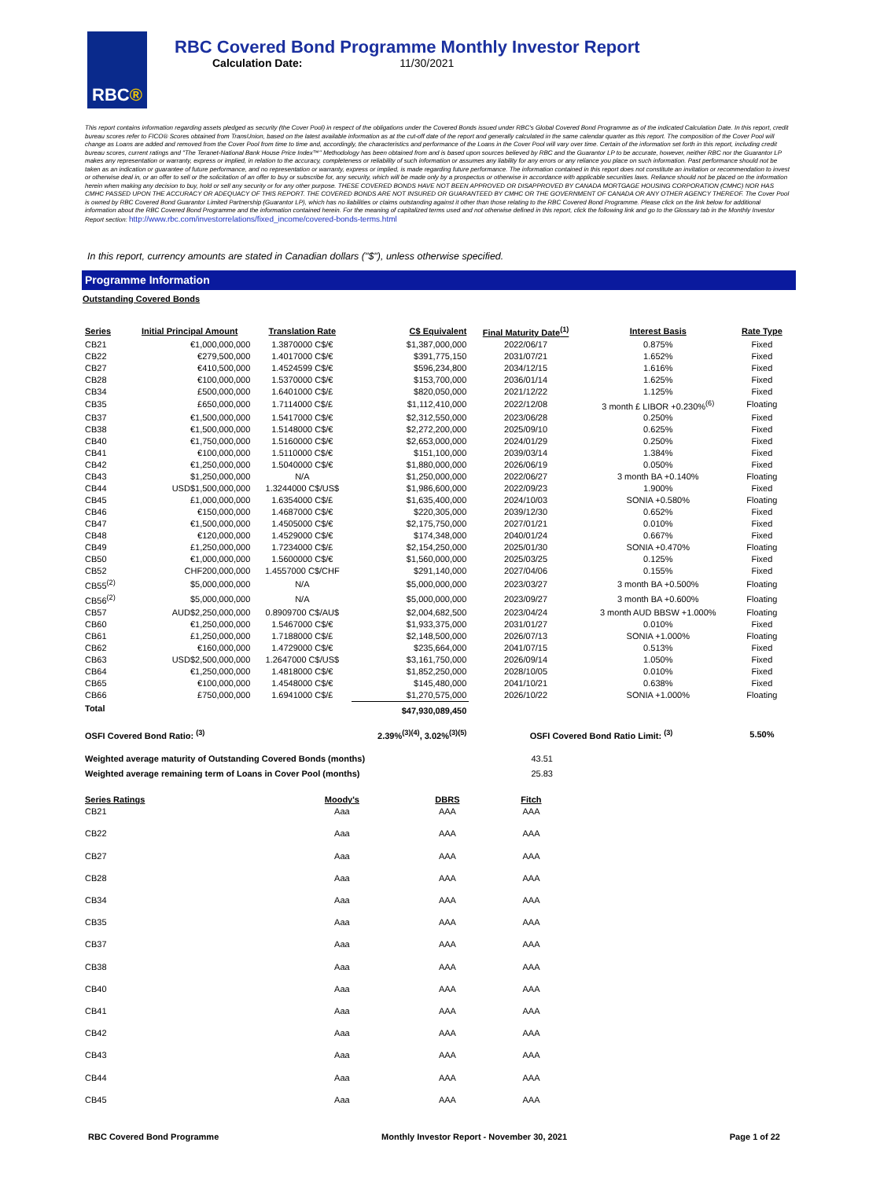RBC ®
RBC Covered Bond Programme Monthly Investor Report
Calculation Date: 11/30/2021
This report contains information regarding assets pledged as security (the Cover Pool) in respect of the obligations under the Covered Bonds issued under RBC's Global Covered Bond Programme as of the indicated Calculation Date. In this report, credit bureau scores refer to FICO® Scores obtained from TransUnion, based on the latest available information as at the cut-off date of the report and generally calculated in the same calendar quarter as this report. The composition of the Cover Pool will change as Loans are added and removed from the Cover Pool from time to time and, accordingly, the characteristics and performance of the Loans in the Cover Pool will vary over time. Certain of the information set forth in this report, including credit bureau scores, current ratings and "The Teranet-National Bank House Price Index™" Methodology has been obtained from and is based upon sources believed by RBC and the Guarantor LP to be accurate, however, neither RBC nor the Guarantor LP makes any representation or warranty, express or implied, in relation to the accuracy, completeness or reliability of such information or assumes any liability for any errors or any reliance you place on such information. Past performance should not be taken as an indication or guarantee of future performance, and no representation or warranty, express or implied, is made regarding future performance. The information contained in this report does not constitute an invitation or recommendation to invest or otherwise deal in, or an offer to sell or the solicitation of an offer to buy or subscribe for, any security, which will be made only by a prospectus or otherwise in accordance with applicable securities laws. Reliance should not be placed on the information herein when making any decision to buy, hold or sell any security or for any other purpose. THESE COVERED BONDS HAVE NOT BEEN APPROVED OR DISAPPROVED BY CANADA MORTGAGE HOUSING CORPORATION (CMHC) NOR HAS CMHC PASSED UPON THE ACCURACY OR ADEQUACY OF THIS REPORT. THE COVERED BONDS ARE NOT INSURED OR GUARANTEED BY CMHC OR THE GOVERNMENT OF CANADA OR ANY OTHER AGENCY THEREOF. The Cover Pool is owned by RBC Covered Bond Guarantor Limited Partnership (Guarantor LP), which has no liabilities or claims outstanding against it other than those relating to the RBC Covered Bond Programme. Please click on the link below for additional information about the RBC Covered Bond Programme and the information contained herein. For the meaning of capitalized terms used and not otherwise defined in this report, click the following link and go to the Glossary tab in the Monthly Investor Report section: http://www.rbc.com/investorrelations/fixed_income/covered-bonds-terms.html
In this report, currency amounts are stated in Canadian dollars ("$"), unless otherwise specified.
Programme Information
Outstanding Covered Bonds
| Series | Initial Principal Amount | Translation Rate | C$ Equivalent | Final Maturity Date<sup>(1)</sup> | Interest Basis | Rate Type |
| --- | --- | --- | --- | --- | --- | --- |
| CB21 | €1,000,000,000 | 1.3870000 C$/€ | $1,387,000,000 | 2022/06/17 | 0.875% | Fixed |
| CB22 | €279,500,000 | 1.4017000 C$/€ | $391,775,150 | 2031/07/21 | 1.652% | Fixed |
| CB27 | €410,500,000 | 1.4524599 C$/€ | $596,234,800 | 2034/12/15 | 1.616% | Fixed |
| CB28 | €100,000,000 | 1.5370000 C$/€ | $153,700,000 | 2036/01/14 | 1.625% | Fixed |
| CB34 | £500,000,000 | 1.6401000 C$/£ | $820,050,000 | 2021/12/22 | 1.125% | Fixed |
| CB35 | £650,000,000 | 1.7114000 C$/£ | $1,112,410,000 | 2022/12/08 | 3 month £ LIBOR +0.230%<sup>(6)</sup> | Floating |
| CB37 | €1,500,000,000 | 1.5417000 C$/€ | $2,312,550,000 | 2023/06/28 | 0.250% | Fixed |
| CB38 | €1,500,000,000 | 1.5148000 C$/€ | $2,272,200,000 | 2025/09/10 | 0.625% | Fixed |
| CB40 | €1,750,000,000 | 1.5160000 C$/€ | $2,653,000,000 | 2024/01/29 | 0.250% | Fixed |
| CB41 | €100,000,000 | 1.5110000 C$/€ | $151,100,000 | 2039/03/14 | 1.384% | Fixed |
| CB42 | €1,250,000,000 | 1.5040000 C$/€ | $1,880,000,000 | 2026/06/19 | 0.050% | Fixed |
| CB43 | $1,250,000,000 | N/A | $1,250,000,000 | 2022/06/27 | 3 month BA +0.140% | Floating |
| CB44 | USD$1,500,000,000 | 1.3244000 C$/US$ | $1,986,600,000 | 2022/09/23 | 1.900% | Fixed |
| CB45 | £1,000,000,000 | 1.6354000 C$/£ | $1,635,400,000 | 2024/10/03 | SONIA +0.580% | Floating |
| CB46 | €150,000,000 | 1.4687000 C$/€ | $220,305,000 | 2039/12/30 | 0.652% | Fixed |
| CB47 | €1,500,000,000 | 1.4505000 C$/€ | $2,175,750,000 | 2027/01/21 | 0.010% | Fixed |
| CB48 | €120,000,000 | 1.4529000 C$/€ | $174,348,000 | 2040/01/24 | 0.667% | Fixed |
| CB49 | £1,250,000,000 | 1.7234000 C$/£ | $2,154,250,000 | 2025/01/30 | SONIA +0.470% | Floating |
| CB50 | €1,000,000,000 | 1.5600000 C$/€ | $1,560,000,000 | 2025/03/25 | 0.125% | Fixed |
| CB52 | CHF200,000,000 | 1.4557000 C$/CHF | $291,140,000 | 2027/04/06 | 0.155% | Fixed |
| CB55<sup>(2)</sup> | $5,000,000,000 | N/A | $5,000,000,000 | 2023/03/27 | 3 month BA +0.500% | Floating |
| CB56<sup>(2)</sup> | $5,000,000,000 | N/A | $5,000,000,000 | 2023/09/27 | 3 month BA +0.600% | Floating |
| CB57 | AUD$2,250,000,000 | 0.8909700 C$/AU$ | $2,004,682,500 | 2023/04/24 | 3 month AUD BBSW +1.000% | Floating |
| CB60 | €1,250,000,000 | 1.5467000 C$/€ | $1,933,375,000 | 2031/01/27 | 0.010% | Fixed |
| CB61 | £1,250,000,000 | 1.7188000 C$/£ | $2,148,500,000 | 2026/07/13 | SONIA +1.000% | Floating |
| CB62 | €160,000,000 | 1.4729000 C$/€ | $235,664,000 | 2041/07/15 | 0.513% | Fixed |
| CB63 | USD$2,500,000,000 | 1.2647000 C$/US$ | $3,161,750,000 | 2026/09/14 | 1.050% | Fixed |
| CB64 | €1,250,000,000 | 1.4818000 C$/€ | $1,852,250,000 | 2028/10/05 | 0.010% | Fixed |
| CB65 | €100,000,000 | 1.4548000 C$/€ | $145,480,000 | 2041/10/21 | 0.638% | Fixed |
| CB66 | £750,000,000 | 1.6941000 C$/£ | $1,270,575,000 | 2026/10/22 | SONIA +1.000% | Floating |
| Total | | | $47,930,089,450 | | | |
| OSFI Covered Bond Ratio: <sup>(3)</sup> | | | 2.39%<sup>(3)(4)</sup>, 3.02%<sup>(3)(5)</sup> | OSFI Covered Bond Ratio Limit: <sup>(3)</sup> | | 5.50% |
| Weighted average maturity of Outstanding Covered Bonds (months) | 43.51 |
| Weighted average remaining term of Loans in Cover Pool (months) | 25.83 |
| Series Ratings | Moody's | DBRS | Fitch |
| --- | --- | --- | --- |
| CB21 | Aaa | AAA | AAA |
| CB22 | Aaa | AAA | AAA |
| CB27 | Aaa | AAA | AAA |
| CB28 | Aaa | AAA | AAA |
| CB34 | Aaa | AAA | AAA |
| CB35 | Aaa | AAA | AAA |
| CB37 | Aaa | AAA | AAA |
| CB38 | Aaa | AAA | AAA |
| CB40 | Aaa | AAA | AAA |
| CB41 | Aaa | AAA | AAA |
| CB42 | Aaa | AAA | AAA |
| CB43 | Aaa | AAA | AAA |
| CB44 | Aaa | AAA | AAA |
| CB45 | Aaa | AAA | AAA |
RBC Covered Bond Programme Monthly Investor Report - November 30, 2021 Page 1 of 22